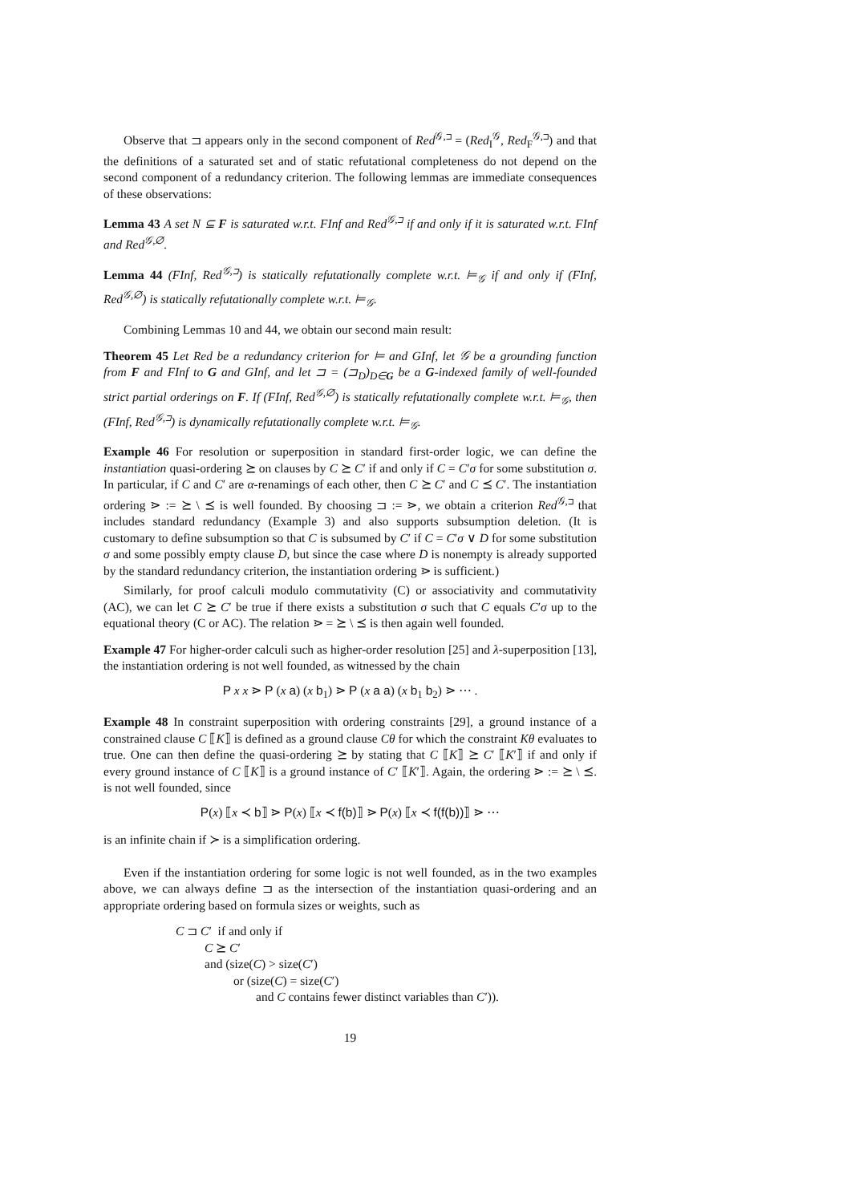Observe that ⊐ appears only in the second component of Red<sup>𝒢,⊐</sup> = (Red<sub>I</sub><sup>𝒢</sup>, Red<sub>F</sub><sup>𝒢,⊐</sup>) and that the definitions of a saturated set and of static refutational completeness do not depend on the second component of a redundancy criterion. The following lemmas are immediate consequences of these observations:
Lemma 43 A set N ⊆ F is saturated w.r.t. FInf and Red<sup>𝒢,⊐</sup> if and only if it is saturated w.r.t. FInf and Red<sup>𝒢,∅</sup>.
Lemma 44 (FInf, Red<sup>𝒢,⊐</sup>) is statically refutationally complete w.r.t. ⊨<sub>𝒢</sub> if and only if (FInf, Red<sup>𝒢,∅</sup>) is statically refutationally complete w.r.t. ⊨<sub>𝒢</sub>.
Combining Lemmas 10 and 44, we obtain our second main result:
Theorem 45 Let Red be a redundancy criterion for ⊨ and GInf, let 𝒢 be a grounding function from F and FInf to G and GInf, and let ⊐ = (⊐<sub>D</sub>)<sub>D∈G</sub> be a G-indexed family of well-founded strict partial orderings on F. If (FInf, Red<sup>𝒢,∅</sup>) is statically refutationally complete w.r.t. ⊨<sub>𝒢</sub>, then (FInf, Red<sup>𝒢,⊐</sup>) is dynamically refutationally complete w.r.t. ⊨<sub>𝒢</sub>.
Example 46 For resolution or superposition in standard first-order logic, we can define the instantiation quasi-ordering ⪰ on clauses by C ⪰ C′ if and only if C = C′σ for some substitution σ. In particular, if C and C′ are α-renamings of each other, then C ⪰ C′ and C ⪯ C′. The instantiation ordering ⋗ := ⪰ \ ⪯ is well founded. By choosing ⊐ := ⋗, we obtain a criterion Red<sup>𝒢,⊐</sup> that includes standard redundancy (Example 3) and also supports subsumption deletion. (It is customary to define subsumption so that C is subsumed by C′ if C = C′σ ∨ D for some substitution σ and some possibly empty clause D, but since the case where D is nonempty is already supported by the standard redundancy criterion, the instantiation ordering ⋗ is sufficient.)
Similarly, for proof calculi modulo commutativity (C) or associativity and commutativity (AC), we can let C ⪰ C′ be true if there exists a substitution σ such that C equals C′σ up to the equational theory (C or AC). The relation ⋗ = ⪰ \ ⪯ is then again well founded.
Example 47 For higher-order calculi such as higher-order resolution [25] and λ-superposition [13], the instantiation ordering is not well founded, as witnessed by the chain
P x x ⋗ P (x a) (x b<sub>1</sub>) ⋗ P (x a a) (x b<sub>1</sub> b<sub>2</sub>) ⋗ ⋯ .
Example 48 In constraint superposition with ordering constraints [29], a ground instance of a constrained clause C ⟦K⟧ is defined as a ground clause Cθ for which the constraint Kθ evaluates to true. One can then define the quasi-ordering ⪰ by stating that C ⟦K⟧ ⪰ C′ ⟦K′⟧ if and only if every ground instance of C ⟦K⟧ is a ground instance of C′ ⟦K′⟧. Again, the ordering ⋗ := ⪰ \ ⪯. is not well founded, since
P(x) ⟦x ≺ b⟧ ⋗ P(x) ⟦x ≺ f(b)⟧ ⋗ P(x) ⟦x ≺ f(f(b))⟧ ⋗ ⋯
is an infinite chain if ≻ is a simplification ordering.
Even if the instantiation ordering for some logic is not well founded, as in the two examples above, we can always define ⊐ as the intersection of the instantiation quasi-ordering and an appropriate ordering based on formula sizes or weights, such as
C ⊐ C′ if and only if
C ⪰ C′
and (size(C) > size(C′)
or (size(C) = size(C′)
and C contains fewer distinct variables than C′)).
19